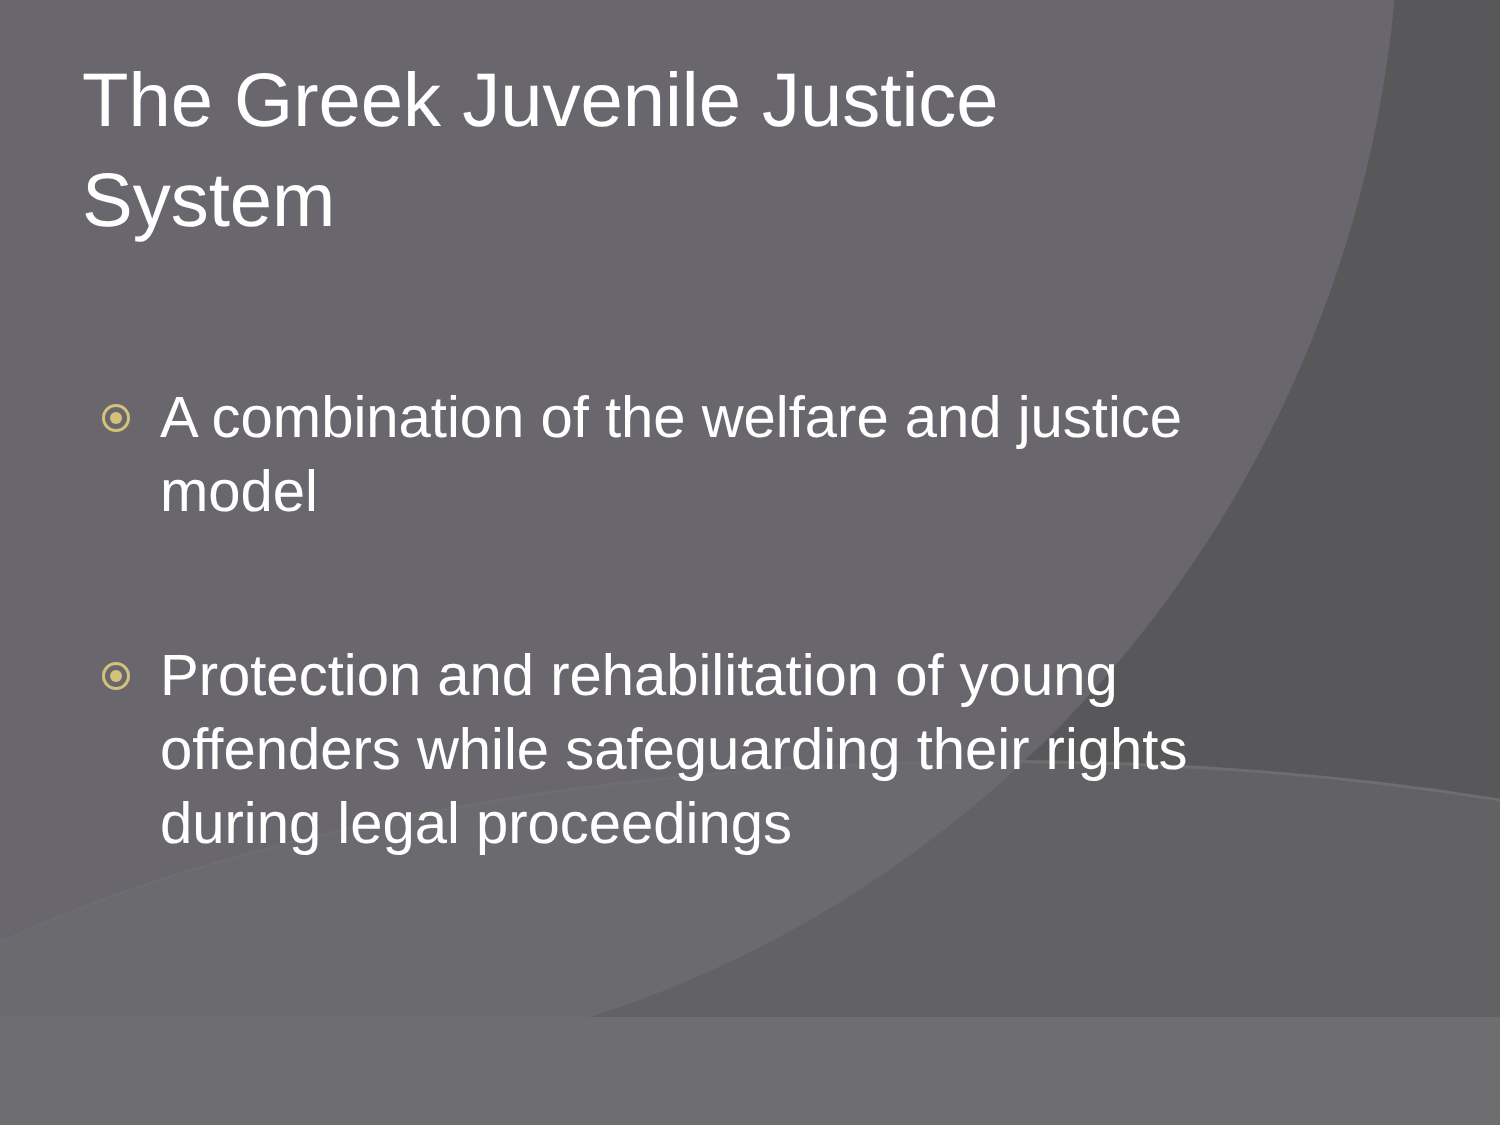The Greek Juvenile Justice System
A combination of the welfare and justice model
Protection and rehabilitation of young offenders while safeguarding their rights during legal proceedings